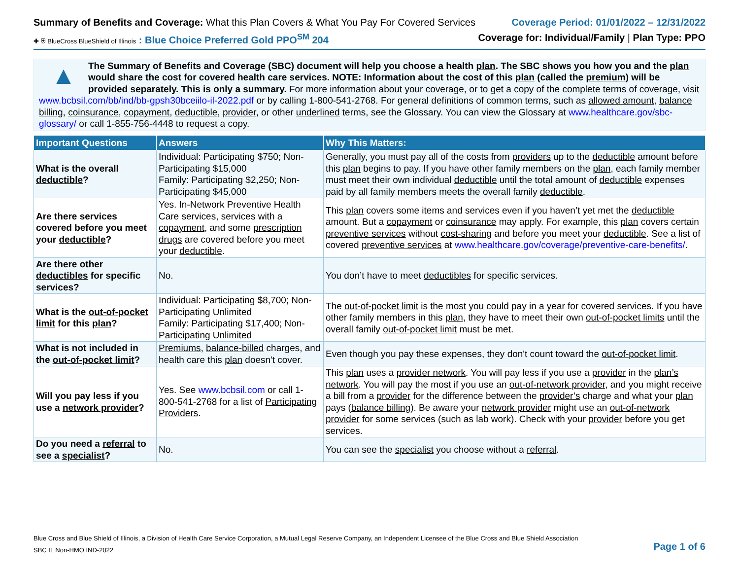Summary of Benefits and Coverage: What this Plan Covers & What You Pay For Covered Services
Coverage Period: 01/01/2022 – 12/31/2022
✚ ⛨ BlueCross BlueShield of Illinois : Blue Choice Preferred Gold PPO<sup>SM</sup> 204
Coverage for: Individual/Family | Plan Type: PPO
▲
The Summary of Benefits and Coverage (SBC) document will help you choose a health plan. The SBC shows you how you and the plan would share the cost for covered health care services. NOTE: Information about the cost of this plan (called the premium) will be provided separately. This is only a summary. For more information about your coverage, or to get a copy of the complete terms of coverage, visit www.bcbsil.com/bb/ind/bb-gpsh30bceiilo-il-2022.pdf or by calling 1-800-541-2768. For general definitions of common terms, such as allowed amount, balance billing, coinsurance, copayment, deductible, provider, or other underlined terms, see the Glossary. You can view the Glossary at www.healthcare.gov/sbc-glossary/ or call 1-855-756-4448 to request a copy.
| Important Questions | Answers | Why This Matters: |
| --- | --- | --- |
| What is the overall deductible ? | Individual: Participating $750; Non-Participating $15,000 Family: Participating $2,250; Non-Participating $45,000 | Generally, you must pay all of the costs from providers up to the deductible amount before this plan begins to pay. If you have other family members on the plan , each family member must meet their own individual deductible until the total amount of deductible expenses paid by all family members meets the overall family deductible . |
| Are there services covered before you meet your deductible ? | Yes. In-Network Preventive Health Care services, services with a copayment , and some prescription drugs are covered before you meet your deductible . | This plan covers some items and services even if you haven’t yet met the deductible amount. But a copayment or coinsurance may apply. For example, this plan covers certain preventive services without cost-sharing and before you meet your deductible . See a list of covered preventive services at www.healthcare.gov/coverage/preventive-care-benefits/ . |
| Are there other deductibles for specific services? | No. | You don’t have to meet deductibles for specific services. |
| What is the out-of-pocket limit for this plan ? | Individual: Participating $8,700; Non-Participating Unlimited Family: Participating $17,400; Non-Participating Unlimited | The out-of-pocket limit is the most you could pay in a year for covered services. If you have other family members in this plan , they have to meet their own out-of-pocket limits until the overall family out-of-pocket limit must be met. |
| What is not included in the out-of-pocket limit ? | Premiums , balance-billed charges, and health care this plan doesn't cover. | Even though you pay these expenses, they don't count toward the out-of-pocket limit . |
| Will you pay less if you use a network provider ? | Yes. See www.bcbsil.com or call 1-800-541-2768 for a list of Participating Providers . | This plan uses a provider network . You will pay less if you use a provider in the plan’s network . You will pay the most if you use an out-of-network provider , and you might receive a bill from a provider for the difference between the provider’s charge and what your plan pays ( balance billing ). Be aware your network provider might use an out-of-network provider for some services (such as lab work). Check with your provider before you get services. |
| Do you need a referral to see a specialist ? | No. | You can see the specialist you choose without a referral . |
Blue Cross and Blue Shield of Illinois, a Division of Health Care Service Corporation, a Mutual Legal Reserve Company, an Independent Licensee of the Blue Cross and Blue Shield Association
SBC IL Non-HMO IND-2022
Page 1 of 6